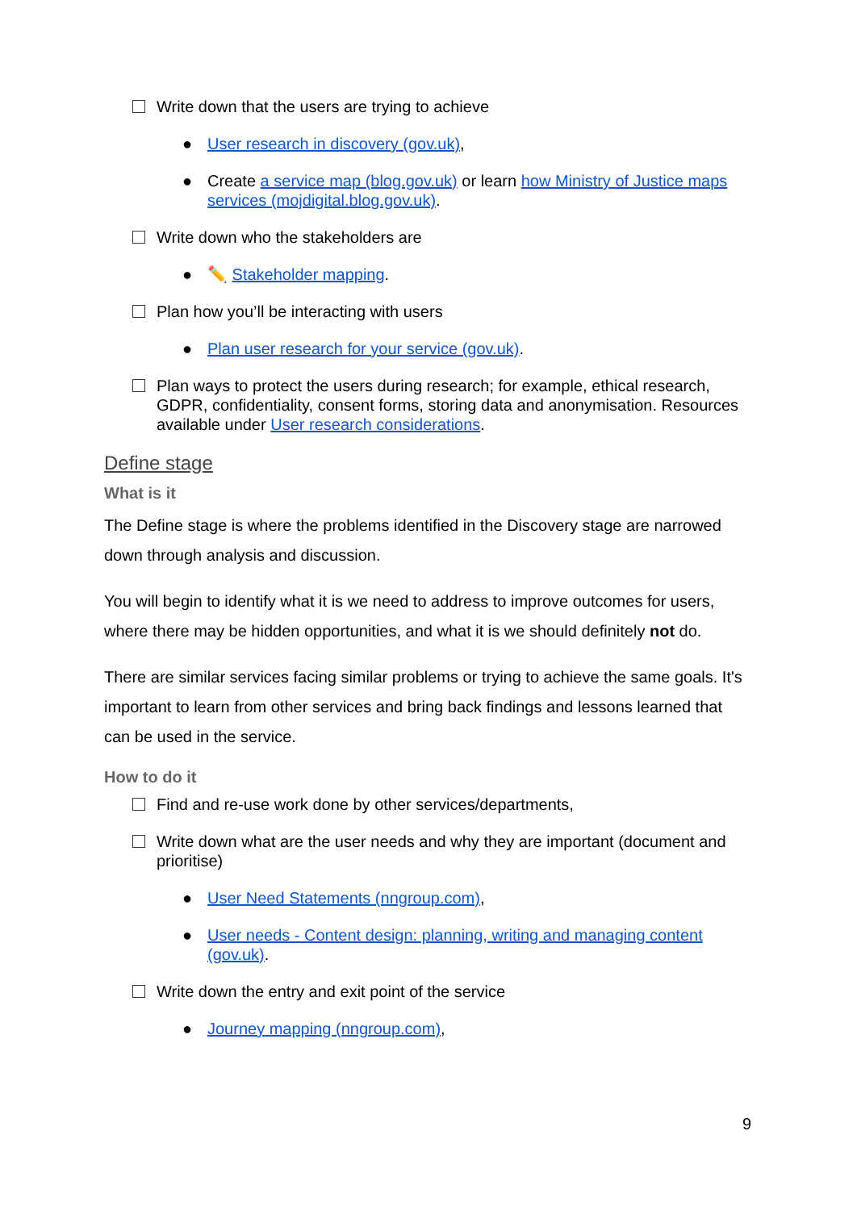Write down that the users are trying to achieve
● User research in discovery (gov.uk),
● Create a service map (blog.gov.uk) or learn how Ministry of Justice maps services (mojdigital.blog.gov.uk).
Write down who the stakeholders are
● ✏️ Stakeholder mapping.
Plan how you’ll be interacting with users
● Plan user research for your service (gov.uk).
Plan ways to protect the users during research; for example, ethical research, GDPR, confidentiality, consent forms, storing data and anonymisation. Resources available under User research considerations.
Define stage
What is it
The Define stage is where the problems identified in the Discovery stage are narrowed down through analysis and discussion.
You will begin to identify what it is we need to address to improve outcomes for users, where there may be hidden opportunities, and what it is we should definitely not do.
There are similar services facing similar problems or trying to achieve the same goals. It's important to learn from other services and bring back findings and lessons learned that can be used in the service.
How to do it
Find and re-use work done by other services/departments,
Write down what are the user needs and why they are important (document and prioritise)
● User Need Statements (nngroup.com),
● User needs - Content design: planning, writing and managing content (gov.uk).
Write down the entry and exit point of the service
● Journey mapping (nngroup.com),
9